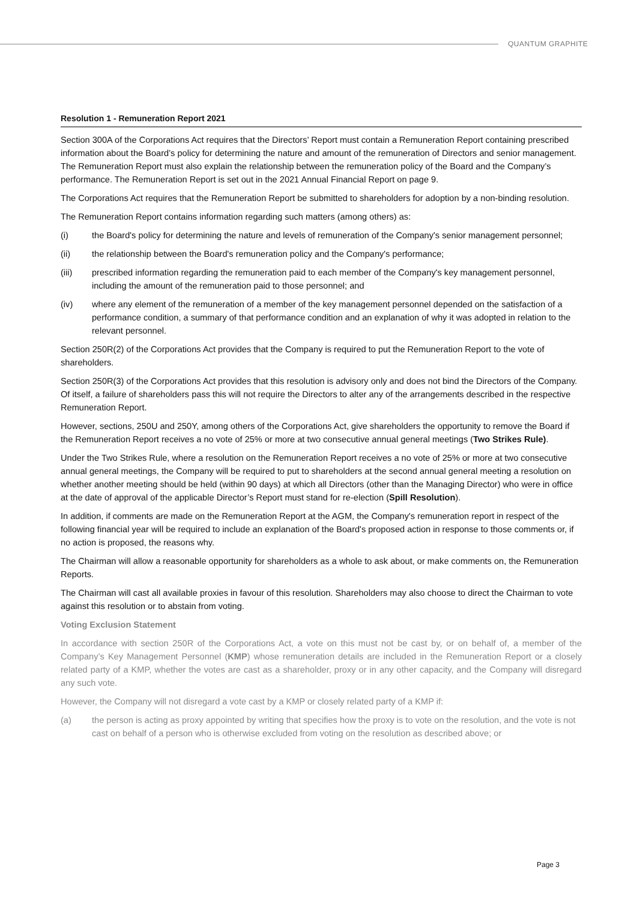QUANTUM GRAPHITE
Resolution 1 - Remuneration Report 2021
Section 300A of the Corporations Act requires that the Directors’ Report must contain a Remuneration Report containing prescribed information about the Board’s policy for determining the nature and amount of the remuneration of Directors and senior management. The Remuneration Report must also explain the relationship between the remuneration policy of the Board and the Company’s performance. The Remuneration Report is set out in the 2021 Annual Financial Report on page 9.
The Corporations Act requires that the Remuneration Report be submitted to shareholders for adoption by a non-binding resolution.
The Remuneration Report contains information regarding such matters (among others) as:
(i) the Board's policy for determining the nature and levels of remuneration of the Company's senior management personnel;
(ii) the relationship between the Board's remuneration policy and the Company's performance;
(iii) prescribed information regarding the remuneration paid to each member of the Company's key management personnel, including the amount of the remuneration paid to those personnel; and
(iv) where any element of the remuneration of a member of the key management personnel depended on the satisfaction of a performance condition, a summary of that performance condition and an explanation of why it was adopted in relation to the relevant personnel.
Section 250R(2) of the Corporations Act provides that the Company is required to put the Remuneration Report to the vote of shareholders.
Section 250R(3) of the Corporations Act provides that this resolution is advisory only and does not bind the Directors of the Company. Of itself, a failure of shareholders pass this will not require the Directors to alter any of the arrangements described in the respective Remuneration Report.
However, sections, 250U and 250Y, among others of the Corporations Act, give shareholders the opportunity to remove the Board if the Remuneration Report receives a no vote of 25% or more at two consecutive annual general meetings (Two Strikes Rule).
Under the Two Strikes Rule, where a resolution on the Remuneration Report receives a no vote of 25% or more at two consecutive annual general meetings, the Company will be required to put to shareholders at the second annual general meeting a resolution on whether another meeting should be held (within 90 days) at which all Directors (other than the Managing Director) who were in office at the date of approval of the applicable Director’s Report must stand for re-election (Spill Resolution).
In addition, if comments are made on the Remuneration Report at the AGM, the Company's remuneration report in respect of the following financial year will be required to include an explanation of the Board's proposed action in response to those comments or, if no action is proposed, the reasons why.
The Chairman will allow a reasonable opportunity for shareholders as a whole to ask about, or make comments on, the Remuneration Reports.
The Chairman will cast all available proxies in favour of this resolution. Shareholders may also choose to direct the Chairman to vote against this resolution or to abstain from voting.
Voting Exclusion Statement
In accordance with section 250R of the Corporations Act, a vote on this must not be cast by, or on behalf of, a member of the Company’s Key Management Personnel (KMP) whose remuneration details are included in the Remuneration Report or a closely related party of a KMP, whether the votes are cast as a shareholder, proxy or in any other capacity, and the Company will disregard any such vote.
However, the Company will not disregard a vote cast by a KMP or closely related party of a KMP if:
(a) the person is acting as proxy appointed by writing that specifies how the proxy is to vote on the resolution, and the vote is not cast on behalf of a person who is otherwise excluded from voting on the resolution as described above; or
Page 3